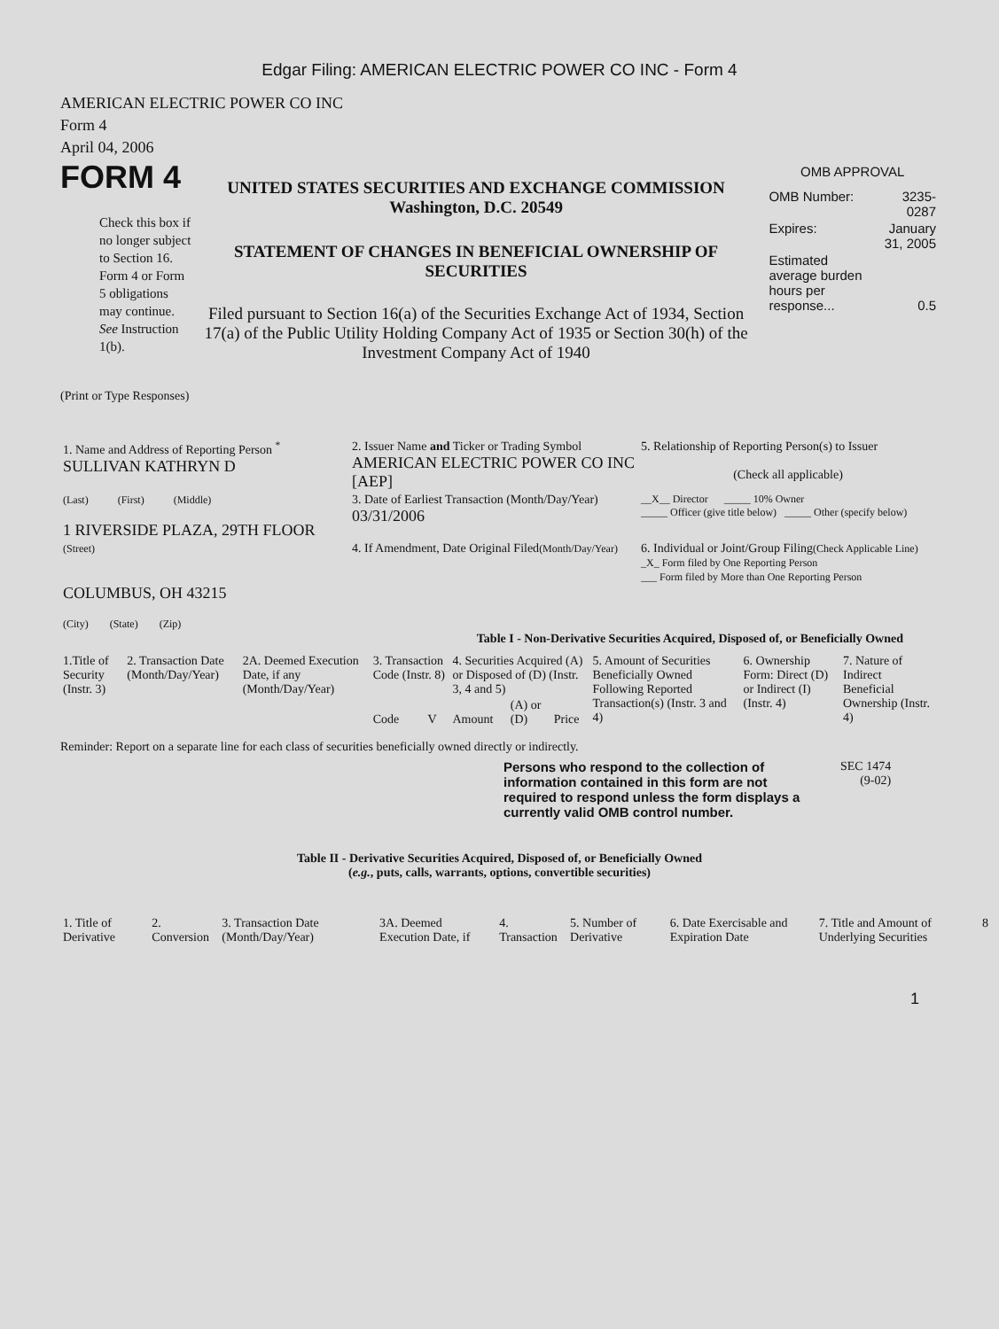Edgar Filing: AMERICAN ELECTRIC POWER CO INC - Form 4
AMERICAN ELECTRIC POWER CO INC
Form 4
April 04, 2006
FORM 4
Check this box if no longer subject to Section 16. Form 4 or Form 5 obligations may continue. See Instruction 1(b).
UNITED STATES SECURITIES AND EXCHANGE COMMISSION
Washington, D.C. 20549
STATEMENT OF CHANGES IN BENEFICIAL OWNERSHIP OF SECURITIES
Filed pursuant to Section 16(a) of the Securities Exchange Act of 1934, Section 17(a) of the Public Utility Holding Company Act of 1935 or Section 30(h) of the Investment Company Act of 1940
OMB APPROVAL
| OMB Number: | 3235-0287 |
| Expires: | January 31, 2005 |
| Estimated average burden hours per response... | 0.5 |
(Print or Type Responses)
| 1. Name and Address of Reporting Person <sup>*</sup> SULLIVAN KATHRYN D | 2. Issuer Name and Ticker or Trading Symbol AMERICAN ELECTRIC POWER CO INC [AEP] | 5. Relationship of Reporting Person(s) to Issuer (Check all applicable) |
| (Last) (First) (Middle) 1 RIVERSIDE PLAZA, 29TH FLOOR | 3. Date of Earliest Transaction (Month/Day/Year) 03/31/2006 | __X__ Director _____ 10% Owner _____ Officer (give title below) _____ Other (specify below) |
| (Street) COLUMBUS, OH 43215 (City) (State) (Zip) | 4. If Amendment, Date Original Filed (Month/Day/Year) | 6. Individual or Joint/Group Filing (Check Applicable Line) _X_ Form filed by One Reporting Person ___ Form filed by More than One Reporting Person |
Table I - Non-Derivative Securities Acquired, Disposed of, or Beneficially Owned
| 1.Title of Security (Instr. 3) | 2. Transaction Date (Month/Day/Year) | 2A. Deemed Execution Date, if any (Month/Day/Year) | 3. Transaction Code (Instr. 8) | | 4. Securities Acquired (A) or Disposed of (D) (Instr. 3, 4 and 5) | | | 5. Amount of Securities Beneficially Owned Following Reported Transaction(s) (Instr. 3 and 4) | 6. Ownership Form: Direct (D) or Indirect (I) (Instr. 4) | 7. Nature of Indirect Beneficial Ownership (Instr. 4) |
| --- | --- | --- | --- | --- | --- | --- | --- | --- | --- | --- |
| | | | Code | V | Amount | (A) or (D) | Price | | | |
Reminder: Report on a separate line for each class of securities beneficially owned directly or indirectly.
Persons who respond to the collection of information contained in this form are not required to respond unless the form displays a currently valid OMB control number.
SEC 1474
(9-02)
Table II - Derivative Securities Acquired, Disposed of, or Beneficially Owned
(e.g., puts, calls, warrants, options, convertible securities)
| 1. Title of Derivative | 2. Conversion | 3. Transaction Date (Month/Day/Year) | 3A. Deemed Execution Date, if | 4. Transaction | 5. Number of Derivative | 6. Date Exercisable and Expiration Date | 7. Title and Amount of Underlying Securities | 8 |
| --- | --- | --- | --- | --- | --- | --- | --- | --- |
1